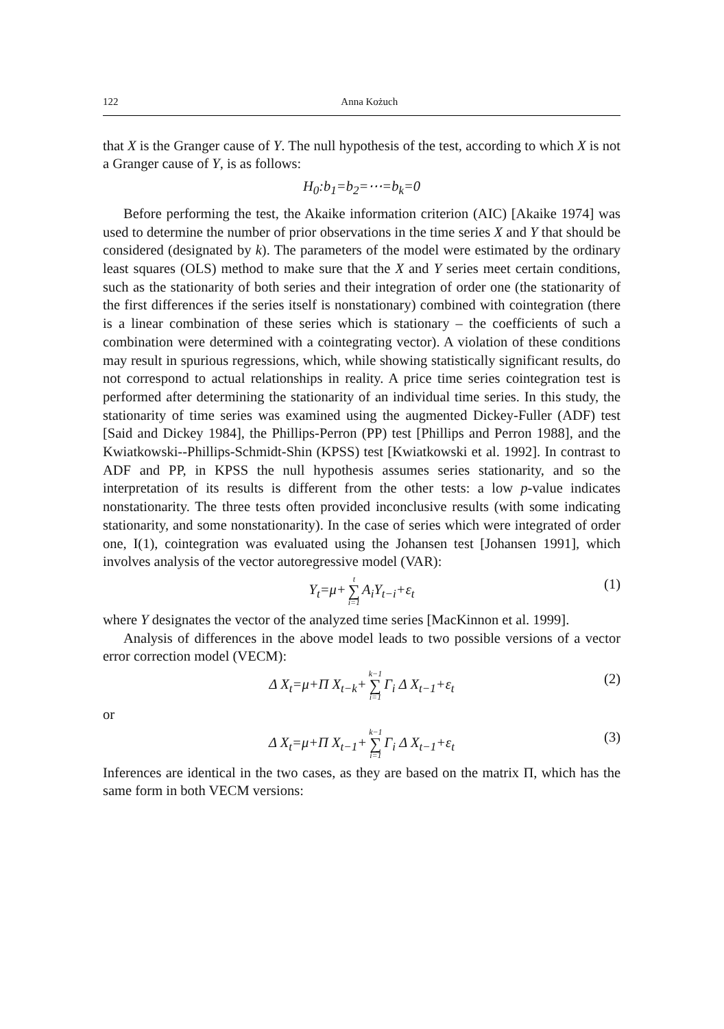122 Anna Kożuch
that X is the Granger cause of Y. The null hypothesis of the test, according to which X is not a Granger cause of Y, is as follows:
H<sub>0</sub>:b<sub>1</sub>=b<sub>2</sub>=⋯=b<sub>k</sub>=0
Before performing the test, the Akaike information criterion (AIC) [Akaike 1974] was used to determine the number of prior observations in the time series X and Y that should be considered (designated by k). The parameters of the model were estimated by the ordinary least squares (OLS) method to make sure that the X and Y series meet certain conditions, such as the stationarity of both series and their integration of order one (the stationarity of the first differences if the series itself is nonstationary) combined with cointegration (there is a linear combination of these series which is stationary – the coefficients of such a combination were determined with a cointegrating vector). A violation of these conditions may result in spurious regressions, which, while showing statistically significant results, do not correspond to actual relationships in reality. A price time series cointegration test is performed after determining the stationarity of an individual time series. In this study, the stationarity of time series was examined using the augmented Dickey-Fuller (ADF) test [Said and Dickey 1984], the Phillips-Perron (PP) test [Phillips and Perron 1988], and the Kwiatkowski--Phillips-Schmidt-Shin (KPSS) test [Kwiatkowski et al. 1992]. In contrast to ADF and PP, in KPSS the null hypothesis assumes series stationarity, and so the interpretation of its results is different from the other tests: a low p-value indicates nonstationarity. The three tests often provided inconclusive results (with some indicating stationarity, and some nonstationarity). In the case of series which were integrated of order one, I(1), cointegration was evaluated using the Johansen test [Johansen 1991], which involves analysis of the vector autoregressive model (VAR):
Y<sub>t</sub>=μ+ t ∑ i=1 A<sub>i</sub>Y<sub>t−i</sub>+ε<sub>t</sub> (1)
where Y designates the vector of the analyzed time series [MacKinnon et al. 1999].
Analysis of differences in the above model leads to two possible versions of a vector error correction model (VECM):
Δ X<sub>t</sub>=μ+Π X<sub>t−k</sub>+ k−1 ∑ i=1 Γ<sub>i</sub> Δ X<sub>t−1</sub>+ε<sub>t</sub> (2)
or
Δ X<sub>t</sub>=μ+Π X<sub>t−1</sub>+ k−1 ∑ i=1 Γ<sub>i</sub> Δ X<sub>t−1</sub>+ε<sub>t</sub> (3)
Inferences are identical in the two cases, as they are based on the matrix Π, which has the same form in both VECM versions: